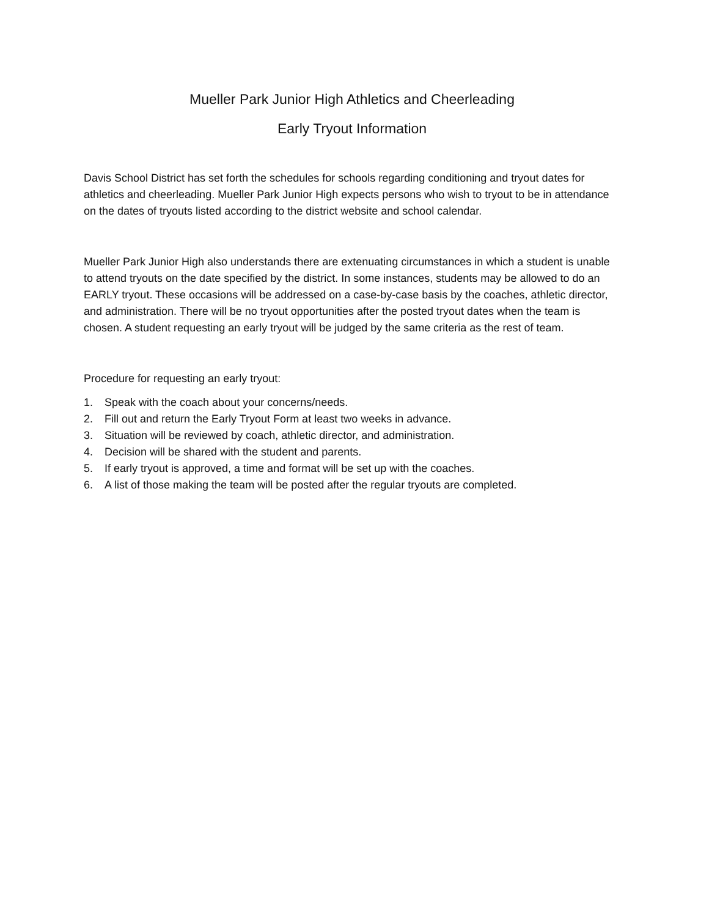Mueller Park Junior High Athletics and Cheerleading
Early Tryout Information
Davis School District has set forth the schedules for schools regarding conditioning and tryout dates for athletics and cheerleading. Mueller Park Junior High expects persons who wish to tryout to be in attendance on the dates of tryouts listed according to the district website and school calendar.
Mueller Park Junior High also understands there are extenuating circumstances in which a student is unable to attend tryouts on the date specified by the district. In some instances, students may be allowed to do an EARLY tryout. These occasions will be addressed on a case-by-case basis by the coaches, athletic director, and administration. There will be no tryout opportunities after the posted tryout dates when the team is chosen. A student requesting an early tryout will be judged by the same criteria as the rest of team.
Procedure for requesting an early tryout:
1. Speak with the coach about your concerns/needs.
2. Fill out and return the Early Tryout Form at least two weeks in advance.
3. Situation will be reviewed by coach, athletic director, and administration.
4. Decision will be shared with the student and parents.
5. If early tryout is approved, a time and format will be set up with the coaches.
6. A list of those making the team will be posted after the regular tryouts are completed.